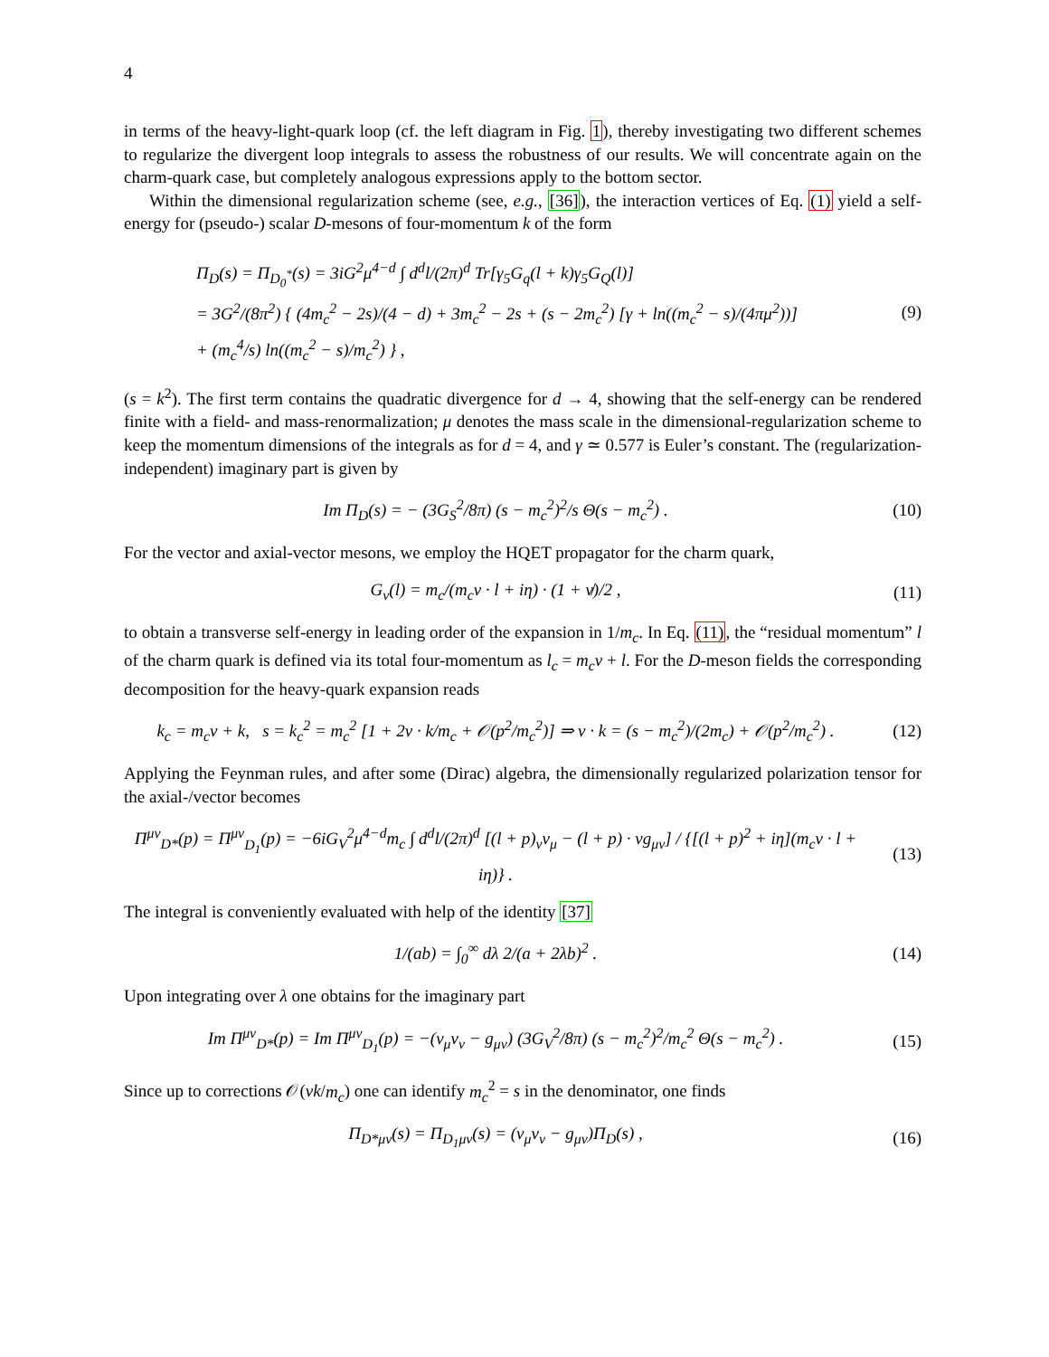4
in terms of the heavy-light-quark loop (cf. the left diagram in Fig. 1), thereby investigating two different schemes to regularize the divergent loop integrals to assess the robustness of our results. We will concentrate again on the charm-quark case, but completely analogous expressions apply to the bottom sector.
Within the dimensional regularization scheme (see, e.g., [36]), the interaction vertices of Eq. (1) yield a self-energy for (pseudo-) scalar D-mesons of four-momentum k of the form
Π<sub>D</sub>(s) = Π<sub>D<sub>0</sub><sup>*</sup></sub>(s) = 3iG<sup>2</sup>μ<sup>4−d</sup> ∫ d<sup>d</sup>l/(2π)<sup>d</sup> Tr[γ<sub>5</sub>G<sub>q</sub>(l + k)γ<sub>5</sub>G<sub>Q</sub>(l)]
= 3G<sup>2</sup>/(8π<sup>2</sup>) { (4m<sub>c</sub><sup>2</sup> − 2s)/(4 − d) + 3m<sub>c</sub><sup>2</sup> − 2s + (s − 2m<sub>c</sub><sup>2</sup>) [γ + ln((m<sub>c</sub><sup>2</sup> − s)/(4πμ<sup>2</sup>))]
+ (m<sub>c</sub><sup>4</sup>/s) ln((m<sub>c</sub><sup>2</sup> − s)/m<sub>c</sub><sup>2</sup>) } ,
(9)
(s = k<sup>2</sup>). The first term contains the quadratic divergence for d → 4, showing that the self-energy can be rendered finite with a field- and mass-renormalization; μ denotes the mass scale in the dimensional-regularization scheme to keep the momentum dimensions of the integrals as for d = 4, and γ ≃ 0.577 is Euler’s constant. The (regularization-independent) imaginary part is given by
Im Π<sub>D</sub>(s) = − (3G<sub>S</sub><sup>2</sup>/8π) (s − m<sub>c</sub><sup>2</sup>)<sup>2</sup>/s Θ(s − m<sub>c</sub><sup>2</sup>) .
(10)
For the vector and axial-vector mesons, we employ the HQET propagator for the charm quark,
G<sub>v</sub>(l) = m<sub>c</sub>/(m<sub>c</sub>v · l + iη) · (1 + v̸)/2 ,
(11)
to obtain a transverse self-energy in leading order of the expansion in 1/m<sub>c</sub>. In Eq. (11), the “residual momentum” l of the charm quark is defined via its total four-momentum as l<sub>c</sub> = m<sub>c</sub>v + l. For the D-meson fields the corresponding decomposition for the heavy-quark expansion reads
k<sub>c</sub> = m<sub>c</sub>v + k, s = k<sub>c</sub><sup>2</sup> = m<sub>c</sub><sup>2</sup> [1 + 2v · k/m<sub>c</sub> + 𝒪(p<sup>2</sup>/m<sub>c</sub><sup>2</sup>)] ⇒ v · k = (s − m<sub>c</sub><sup>2</sup>)/(2m<sub>c</sub>) + 𝒪(p<sup>2</sup>/m<sub>c</sub><sup>2</sup>) .
(12)
Applying the Feynman rules, and after some (Dirac) algebra, the dimensionally regularized polarization tensor for the axial-/vector becomes
Π<sup>μν</sup><sub>D*</sub>(p) = Π<sup>μν</sup><sub>D<sub>1</sub></sub>(p) = −6iG<sub>V</sub><sup>2</sup>μ<sup>4−d</sup>m<sub>c</sub> ∫ d<sup>d</sup>l/(2π)<sup>d</sup> [(l + p)<sub>ν</sub>v<sub>μ</sub> − (l + p) · vg<sub>μν</sub>] / {[(l + p)<sup>2</sup> + iη](m<sub>c</sub>v · l + iη)} .
(13)
The integral is conveniently evaluated with help of the identity [37]
1/(ab) = ∫<sub>0</sub><sup>∞</sup> dλ 2/(a + 2λb)<sup>2</sup> . (14)
Upon integrating over λ one obtains for the imaginary part
Im Π<sup>μν</sup><sub>D*</sub>(p) = Im Π<sup>μν</sup><sub>D<sub>1</sub></sub>(p) = −(v<sub>μ</sub>v<sub>ν</sub> − g<sub>μν</sub>) (3G<sub>V</sub><sup>2</sup>/8π) (s − m<sub>c</sub><sup>2</sup>)<sup>2</sup>/m<sub>c</sub><sup>2</sup> Θ(s − m<sub>c</sub><sup>2</sup>) .
(15)
Since up to corrections 𝒪(vk/m<sub>c</sub>) one can identify m<sub>c</sub><sup>2</sup> = s in the denominator, one finds
Π<sub>D*μν</sub>(s) = Π<sub>D<sub>1</sub>μν</sub>(s) = (v<sub>μ</sub>v<sub>ν</sub> − g<sub>μν</sub>)Π<sub>D</sub>(s) ,
(16)